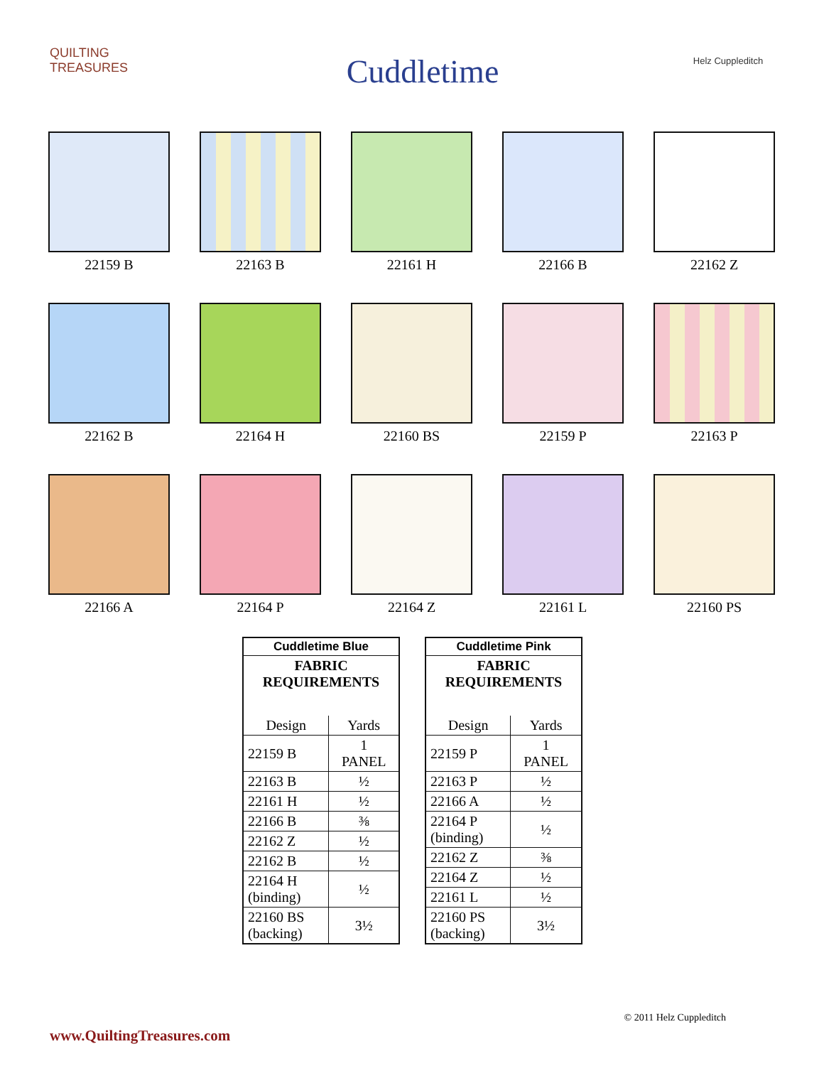QUILTING TREASURES
Cuddletime
Helz Cuppleditch
22159 B
22163 B
22161 H
22166 B
22162 Z
22162 B
22164 H
22160 BS
22159 P
22163 P
22166 A
22164 P
22164 Z
22161 L
22160 PS
| Cuddletime Blue | |
| FABRIC REQUIREMENTS | |
| Design | Yards |
| 22159 B | 1 PANEL |
| 22163 B | ½ |
| 22161 H | ½ |
| 22166 B | ⅜ |
| 22162 Z | ½ |
| 22162 B | ½ |
| 22164 H (binding) | ½ |
| 22160 BS (backing) | 3½ |
| Cuddletime Pink | |
| FABRIC REQUIREMENTS | |
| Design | Yards |
| 22159 P | 1 PANEL |
| 22163 P | ½ |
| 22166 A | ½ |
| 22164 P (binding) | ½ |
| 22162 Z | ⅜ |
| 22164 Z | ½ |
| 22161 L | ½ |
| 22160 PS (backing) | 3½ |
© 2011 Helz Cuppleditch
www.QuiltingTreasures.com